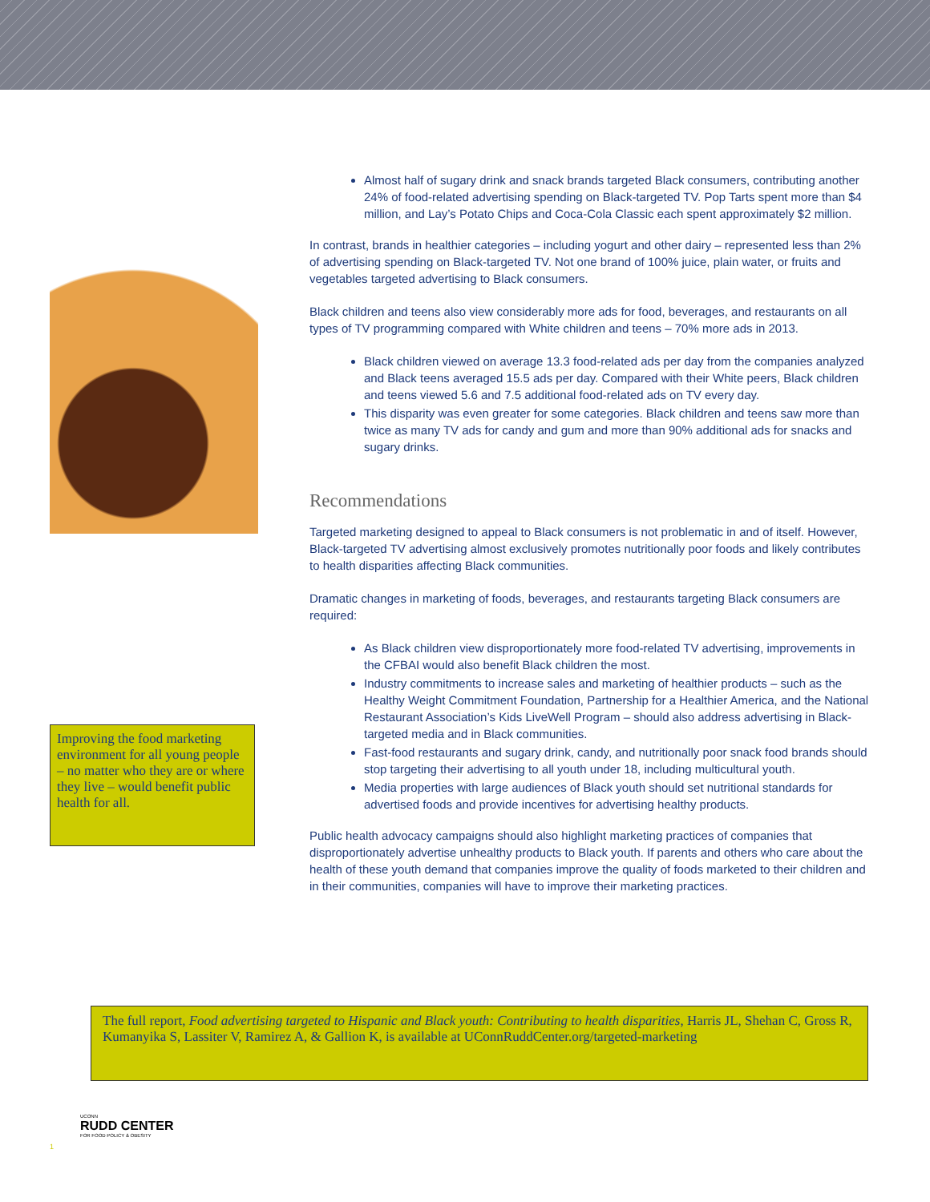Improving the food marketing environment for all young people – no matter who they are or where they live – would benefit public health for all.
Almost half of sugary drink and snack brands targeted Black consumers, contributing another 24% of food-related advertising spending on Black-targeted TV. Pop Tarts spent more than $4 million, and Lay’s Potato Chips and Coca-Cola Classic each spent approximately $2 million.
In contrast, brands in healthier categories – including yogurt and other dairy – represented less than 2% of advertising spending on Black-targeted TV. Not one brand of 100% juice, plain water, or fruits and vegetables targeted advertising to Black consumers.
Black children and teens also view considerably more ads for food, beverages, and restaurants on all types of TV programming compared with White children and teens – 70% more ads in 2013.
Black children viewed on average 13.3 food-related ads per day from the companies analyzed and Black teens averaged 15.5 ads per day. Compared with their White peers, Black children and teens viewed 5.6 and 7.5 additional food-related ads on TV every day.
This disparity was even greater for some categories. Black children and teens saw more than twice as many TV ads for candy and gum and more than 90% additional ads for snacks and sugary drinks.
Recommendations
Targeted marketing designed to appeal to Black consumers is not problematic in and of itself. However, Black-targeted TV advertising almost exclusively promotes nutritionally poor foods and likely contributes to health disparities affecting Black communities.
Dramatic changes in marketing of foods, beverages, and restaurants targeting Black consumers are required:
As Black children view disproportionately more food-related TV advertising, improvements in the CFBAI would also benefit Black children the most.
Industry commitments to increase sales and marketing of healthier products – such as the Healthy Weight Commitment Foundation, Partnership for a Healthier America, and the National Restaurant Association’s Kids LiveWell Program – should also address advertising in Black-targeted media and in Black communities.
Fast-food restaurants and sugary drink, candy, and nutritionally poor snack food brands should stop targeting their advertising to all youth under 18, including multicultural youth.
Media properties with large audiences of Black youth should set nutritional standards for advertised foods and provide incentives for advertising healthy products.
Public health advocacy campaigns should also highlight marketing practices of companies that disproportionately advertise unhealthy products to Black youth. If parents and others who care about the health of these youth demand that companies improve the quality of foods marketed to their children and in their communities, companies will have to improve their marketing practices.
The full report, Food advertising targeted to Hispanic and Black youth: Contributing to health disparities, Harris JL, Shehan C, Gross R, Kumanyika S, Lassiter V, Ramirez A, & Gallion K, is available at UConnRuddCenter.org/targeted-marketing
UCONN
RUDD CENTER
FOR FOOD POLICY & OBESITY
1